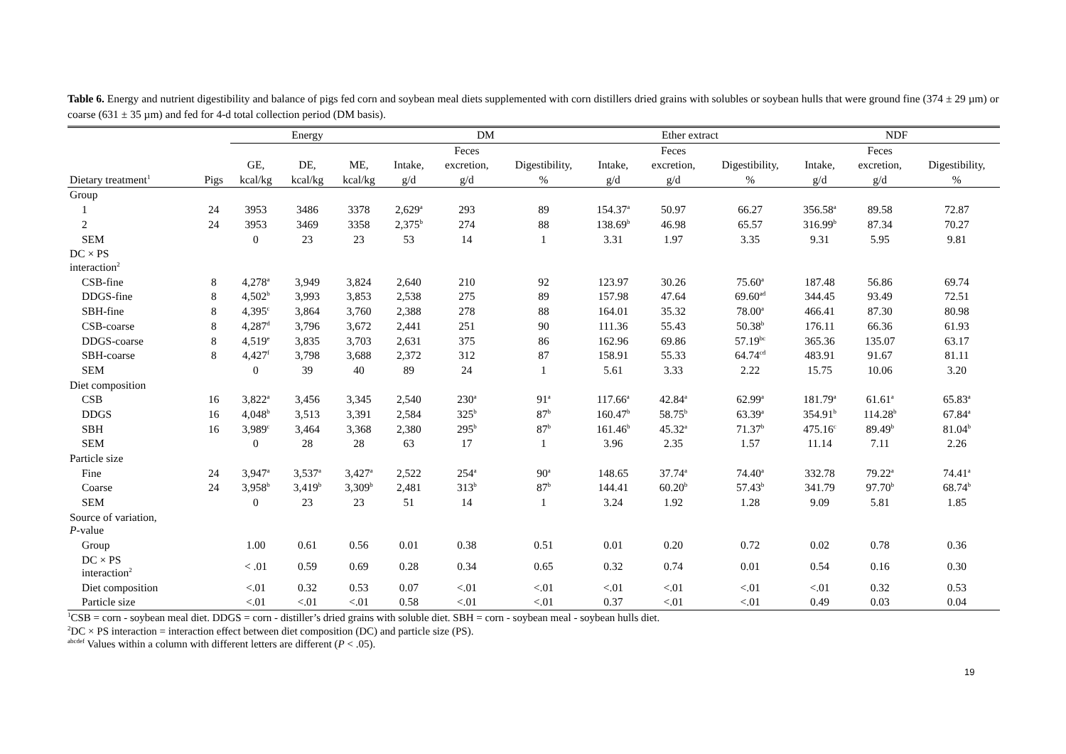Table 6. Energy and nutrient digestibility and balance of pigs fed corn and soybean meal diets supplemented with corn distillers dried grains with solubles or soybean hulls that were ground fine (374 ± 29 µm) or coarse (631 ± 35 µm) and fed for 4-d total collection period (DM basis).
| | | Energy | | | DM | | | Ether extract | | | NDF | | |
| --- | --- | --- | --- | --- | --- | --- | --- | --- | --- | --- | --- | --- | --- |
| | | | | | | Feces | | | Feces | | | Feces | |
| | | GE, | DE, | ME, | Intake, | excretion, | Digestibility, | Intake, | excretion, | Digestibility, | Intake, | excretion, | Digestibility, |
| Dietary treatment<sup>1</sup> | Pigs | kcal/kg | kcal/kg | kcal/kg | g/d | g/d | % | g/d | g/d | % | g/d | g/d | % |
| Group | | | | | | | | | | | | | |
| 1 | 24 | 3953 | 3486 | 3378 | 2,629<sup>a</sup> | 293 | 89 | 154.37<sup>a</sup> | 50.97 | 66.27 | 356.58<sup>a</sup> | 89.58 | 72.87 |
| 2 | 24 | 3953 | 3469 | 3358 | 2,375<sup>b</sup> | 274 | 88 | 138.69<sup>b</sup> | 46.98 | 65.57 | 316.99<sup>b</sup> | 87.34 | 70.27 |
| SEM | | 0 | 23 | 23 | 53 | 14 | 1 | 3.31 | 1.97 | 3.35 | 9.31 | 5.95 | 9.81 |
| DC × PS interaction<sup>2</sup> | | | | | | | | | | | | | |
| CSB-fine | 8 | 4,278<sup>a</sup> | 3,949 | 3,824 | 2,640 | 210 | 92 | 123.97 | 30.26 | 75.60<sup>a</sup> | 187.48 | 56.86 | 69.74 |
| DDGS-fine | 8 | 4,502<sup>b</sup> | 3,993 | 3,853 | 2,538 | 275 | 89 | 157.98 | 47.64 | 69.60<sup>ad</sup> | 344.45 | 93.49 | 72.51 |
| SBH-fine | 8 | 4,395<sup>c</sup> | 3,864 | 3,760 | 2,388 | 278 | 88 | 164.01 | 35.32 | 78.00<sup>a</sup> | 466.41 | 87.30 | 80.98 |
| CSB-coarse | 8 | 4,287<sup>d</sup> | 3,796 | 3,672 | 2,441 | 251 | 90 | 111.36 | 55.43 | 50.38<sup>b</sup> | 176.11 | 66.36 | 61.93 |
| DDGS-coarse | 8 | 4,519<sup>e</sup> | 3,835 | 3,703 | 2,631 | 375 | 86 | 162.96 | 69.86 | 57.19<sup>bc</sup> | 365.36 | 135.07 | 63.17 |
| SBH-coarse | 8 | 4,427<sup>f</sup> | 3,798 | 3,688 | 2,372 | 312 | 87 | 158.91 | 55.33 | 64.74<sup>cd</sup> | 483.91 | 91.67 | 81.11 |
| SEM | | 0 | 39 | 40 | 89 | 24 | 1 | 5.61 | 3.33 | 2.22 | 15.75 | 10.06 | 3.20 |
| Diet composition | | | | | | | | | | | | | |
| CSB | 16 | 3,822<sup>a</sup> | 3,456 | 3,345 | 2,540 | 230<sup>a</sup> | 91<sup>a</sup> | 117.66<sup>a</sup> | 42.84<sup>a</sup> | 62.99<sup>a</sup> | 181.79<sup>a</sup> | 61.61<sup>a</sup> | 65.83<sup>a</sup> |
| DDGS | 16 | 4,048<sup>b</sup> | 3,513 | 3,391 | 2,584 | 325<sup>b</sup> | 87<sup>b</sup> | 160.47<sup>b</sup> | 58.75<sup>b</sup> | 63.39<sup>a</sup> | 354.91<sup>b</sup> | 114.28<sup>b</sup> | 67.84<sup>a</sup> |
| SBH | 16 | 3,989<sup>c</sup> | 3,464 | 3,368 | 2,380 | 295<sup>b</sup> | 87<sup>b</sup> | 161.46<sup>b</sup> | 45.32<sup>a</sup> | 71.37<sup>b</sup> | 475.16<sup>c</sup> | 89.49<sup>b</sup> | 81.04<sup>b</sup> |
| SEM | | 0 | 28 | 28 | 63 | 17 | 1 | 3.96 | 2.35 | 1.57 | 11.14 | 7.11 | 2.26 |
| Particle size | | | | | | | | | | | | | |
| Fine | 24 | 3,947<sup>a</sup> | 3,537<sup>a</sup> | 3,427<sup>a</sup> | 2,522 | 254<sup>a</sup> | 90<sup>a</sup> | 148.65 | 37.74<sup>a</sup> | 74.40<sup>a</sup> | 332.78 | 79.22<sup>a</sup> | 74.41<sup>a</sup> |
| Coarse | 24 | 3,958<sup>b</sup> | 3,419<sup>b</sup> | 3,309<sup>b</sup> | 2,481 | 313<sup>b</sup> | 87<sup>b</sup> | 144.41 | 60.20<sup>b</sup> | 57.43<sup>b</sup> | 341.79 | 97.70<sup>b</sup> | 68.74<sup>b</sup> |
| SEM | | 0 | 23 | 23 | 51 | 14 | 1 | 3.24 | 1.92 | 1.28 | 9.09 | 5.81 | 1.85 |
| Source of variation, P -value | | | | | | | | | | | | | |
| Group | | 1.00 | 0.61 | 0.56 | 0.01 | 0.38 | 0.51 | 0.01 | 0.20 | 0.72 | 0.02 | 0.78 | 0.36 |
| DC × PS interaction<sup>2</sup> | | < .01 | 0.59 | 0.69 | 0.28 | 0.34 | 0.65 | 0.32 | 0.74 | 0.01 | 0.54 | 0.16 | 0.30 |
| Diet composition | | <.01 | 0.32 | 0.53 | 0.07 | <.01 | <.01 | <.01 | <.01 | <.01 | <.01 | 0.32 | 0.53 |
| Particle size | | <.01 | <.01 | <.01 | 0.58 | <.01 | <.01 | 0.37 | <.01 | <.01 | 0.49 | 0.03 | 0.04 |
<sup>1</sup> CSB = corn - soybean meal diet. DDGS = corn - distiller’s dried grains with soluble diet. SBH = corn - soybean meal - soybean hulls diet.
<sup>2</sup> DC × PS interaction = interaction effect between diet composition (DC) and particle size (PS).
<sup>abcdef</sup> Values within a column with different letters are different (P < .05).
19